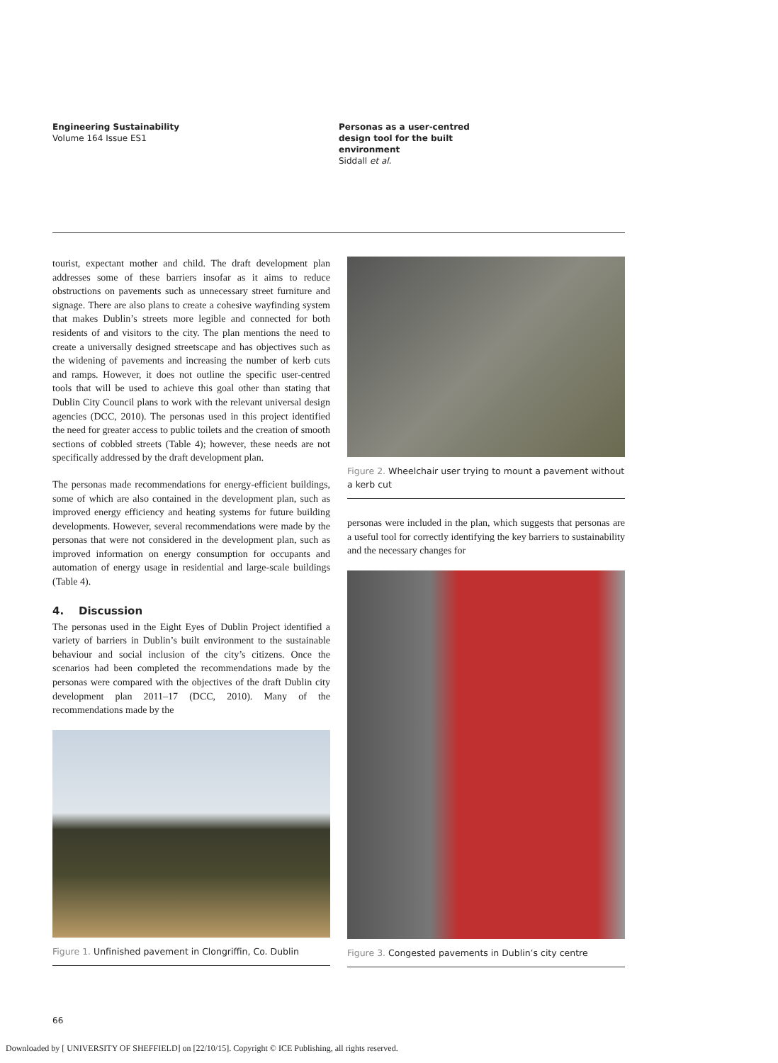Engineering Sustainability
Volume 164 Issue ES1
Personas as a user-centred
design tool for the built
environment
Siddall et al.
tourist, expectant mother and child. The draft development plan addresses some of these barriers insofar as it aims to reduce obstructions on pavements such as unnecessary street furniture and signage. There are also plans to create a cohesive wayfinding system that makes Dublin’s streets more legible and connected for both residents of and visitors to the city. The plan mentions the need to create a universally designed streetscape and has objectives such as the widening of pavements and increasing the number of kerb cuts and ramps. However, it does not outline the specific user-centred tools that will be used to achieve this goal other than stating that Dublin City Council plans to work with the relevant universal design agencies (DCC, 2010). The personas used in this project identified the need for greater access to public toilets and the creation of smooth sections of cobbled streets (Table 4); however, these needs are not specifically addressed by the draft development plan.
The personas made recommendations for energy-efficient buildings, some of which are also contained in the development plan, such as improved energy efficiency and heating systems for future building developments. However, several recommendations were made by the personas that were not considered in the development plan, such as improved information on energy consumption for occupants and automation of energy usage in residential and large-scale buildings (Table 4).
4. Discussion
The personas used in the Eight Eyes of Dublin Project identified a variety of barriers in Dublin’s built environment to the sustainable behaviour and social inclusion of the city’s citizens. Once the scenarios had been completed the recommendations made by the personas were compared with the objectives of the draft Dublin city development plan 2011–17 (DCC, 2010). Many of the recommendations made by the
Figure 1. Unfinished pavement in Clongriffin, Co. Dublin
Figure 2. Wheelchair user trying to mount a pavement without a kerb cut
personas were included in the plan, which suggests that personas are a useful tool for correctly identifying the key barriers to sustainability and the necessary changes for
Figure 3. Congested pavements in Dublin’s city centre
66
Downloaded by [ UNIVERSITY OF SHEFFIELD] on [22/10/15]. Copyright © ICE Publishing, all rights reserved.